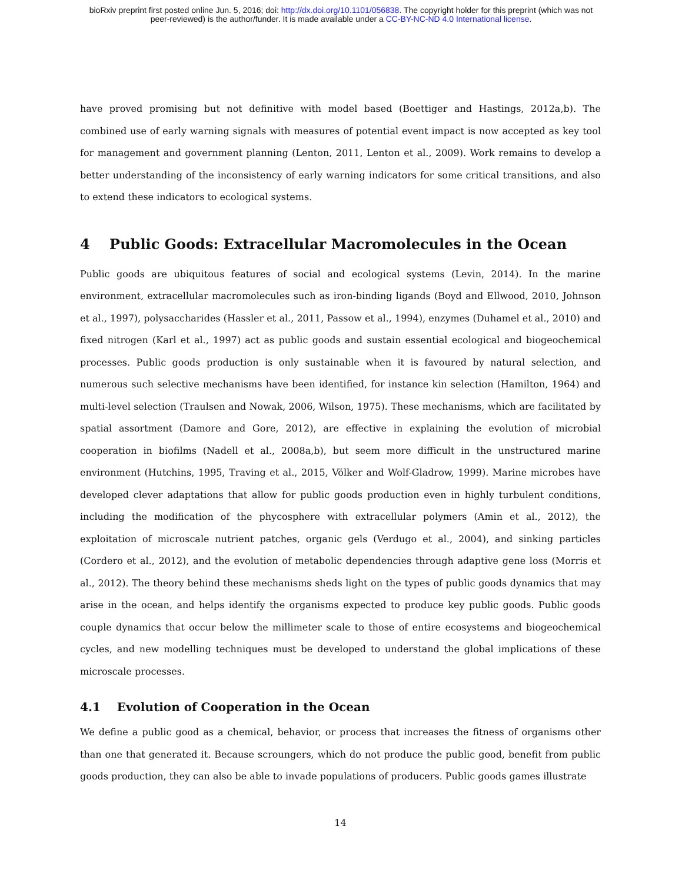bioRxiv preprint first posted online Jun. 5, 2016; doi: http://dx.doi.org/10.1101/056838. The copyright holder for this preprint (which was not
peer-reviewed) is the author/funder. It is made available under a CC-BY-NC-ND 4.0 International license.
have proved promising but not definitive with model based (Boettiger and Hastings, 2012a,b). The combined use of early warning signals with measures of potential event impact is now accepted as key tool for management and government planning (Lenton, 2011, Lenton et al., 2009). Work remains to develop a better understanding of the inconsistency of early warning indicators for some critical transitions, and also to extend these indicators to ecological systems.
4 Public Goods: Extracellular Macromolecules in the Ocean
Public goods are ubiquitous features of social and ecological systems (Levin, 2014). In the marine environment, extracellular macromolecules such as iron-binding ligands (Boyd and Ellwood, 2010, Johnson et al., 1997), polysaccharides (Hassler et al., 2011, Passow et al., 1994), enzymes (Duhamel et al., 2010) and fixed nitrogen (Karl et al., 1997) act as public goods and sustain essential ecological and biogeochemical processes. Public goods production is only sustainable when it is favoured by natural selection, and numerous such selective mechanisms have been identified, for instance kin selection (Hamilton, 1964) and multi-level selection (Traulsen and Nowak, 2006, Wilson, 1975). These mechanisms, which are facilitated by spatial assortment (Damore and Gore, 2012), are effective in explaining the evolution of microbial cooperation in biofilms (Nadell et al., 2008a,b), but seem more difficult in the unstructured marine environment (Hutchins, 1995, Traving et al., 2015, Völker and Wolf-Gladrow, 1999). Marine microbes have developed clever adaptations that allow for public goods production even in highly turbulent conditions, including the modification of the phycosphere with extracellular polymers (Amin et al., 2012), the exploitation of microscale nutrient patches, organic gels (Verdugo et al., 2004), and sinking particles (Cordero et al., 2012), and the evolution of metabolic dependencies through adaptive gene loss (Morris et al., 2012). The theory behind these mechanisms sheds light on the types of public goods dynamics that may arise in the ocean, and helps identify the organisms expected to produce key public goods. Public goods couple dynamics that occur below the millimeter scale to those of entire ecosystems and biogeochemical cycles, and new modelling techniques must be developed to understand the global implications of these microscale processes.
4.1 Evolution of Cooperation in the Ocean
We define a public good as a chemical, behavior, or process that increases the fitness of organisms other than one that generated it. Because scroungers, which do not produce the public good, benefit from public goods production, they can also be able to invade populations of producers. Public goods games illustrate
14